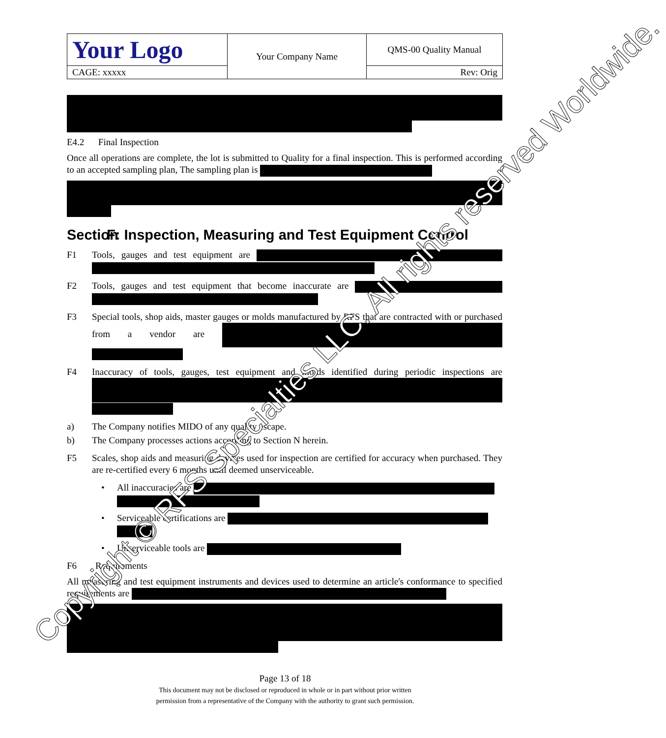| Your Logo | Your Company Name | QMS-00 Quality Manual |
| CAGE: xxxxx | | Rev: Orig |
E4.2 Final Inspection
Once all operations are complete, the lot is submitted to Quality for a final inspection. This is performed according to an accepted sampling plan, The sampling plan is
Section F: Inspection, Measuring and Test Equipment Control
F1 Tools, gauges and test equipment are
F2 Tools, gauges and test equipment that become inaccurate are
F3 Special tools, shop aids, master gauges or molds manufactured by RFS that are contracted with or purchased from a vendor are
F4 Inaccuracy of tools, gauges, test equipment and molds identified during periodic inspections are
a) The Company notifies MIDO of any quality escape.
b) The Company processes actions according to Section N herein.
F5 Scales, shop aids and measuring devices used for inspection are certified for accuracy when purchased. They are re-certified every 6 months until deemed unserviceable.
• All inaccuracies are
• Serviceable certifications are
• Unserviceable tools are
F6 Requirements
All measuring and test equipment instruments and devices used to determine an article's conformance to specified requirements are
Page 13 of 18
This document may not be disclosed or reproduced in whole or in part without prior written
permission from a representative of the Company with the authority to grant such permission.
Copyright © RFS Specialties LLC. All rights reserved Worldwide.